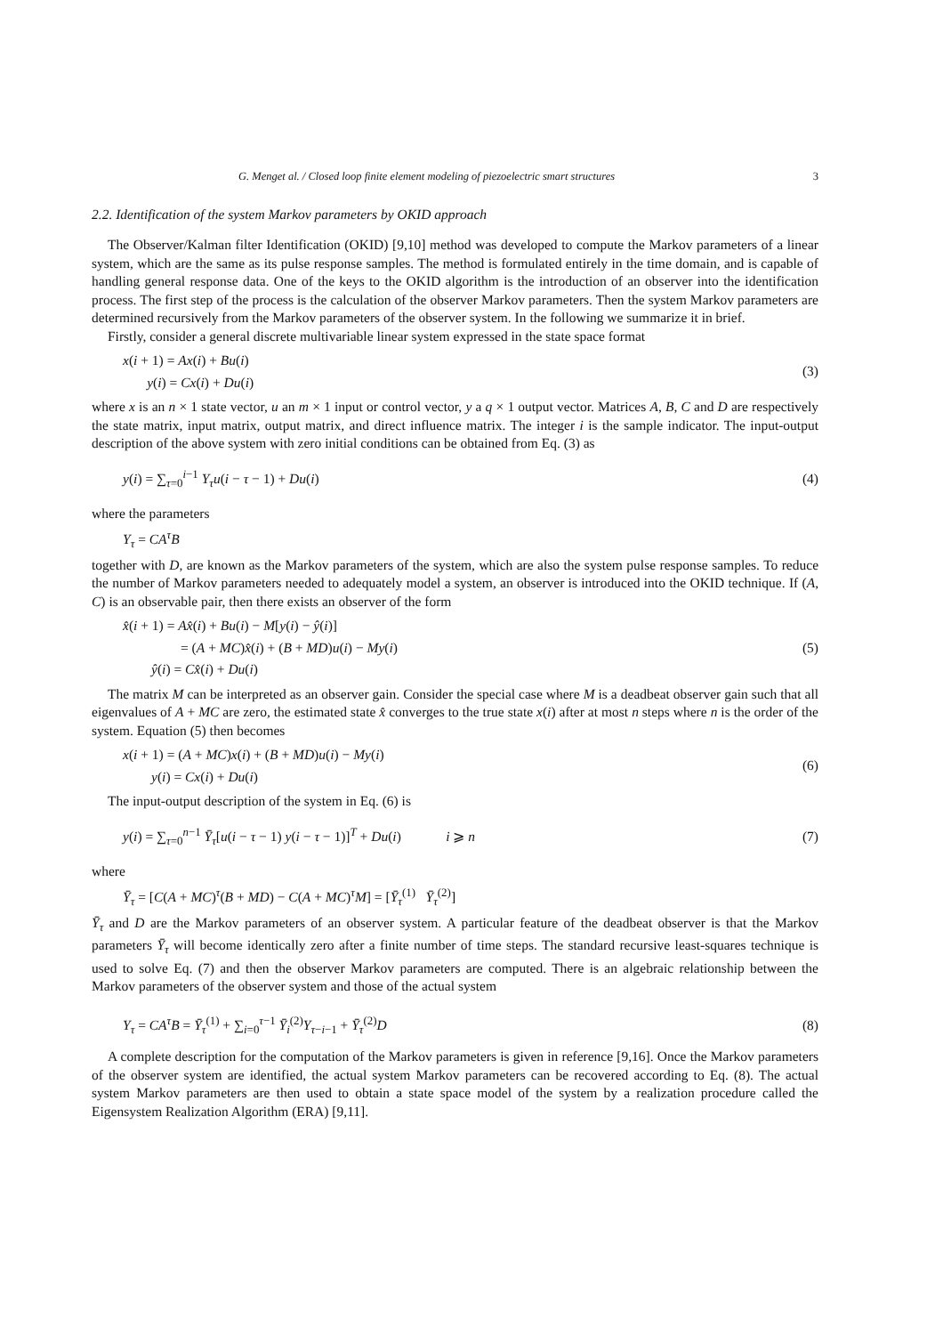G. Menget al. / Closed loop finite element modeling of piezoelectric smart structures 3
2.2. Identification of the system Markov parameters by OKID approach
The Observer/Kalman filter Identification (OKID) [9,10] method was developed to compute the Markov parameters of a linear system, which are the same as its pulse response samples. The method is formulated entirely in the time domain, and is capable of handling general response data. One of the keys to the OKID algorithm is the introduction of an observer into the identification process. The first step of the process is the calculation of the observer Markov parameters. Then the system Markov parameters are determined recursively from the Markov parameters of the observer system. In the following we summarize it in brief.
Firstly, consider a general discrete multivariable linear system expressed in the state space format
x(i + 1) = Ax(i) + Bu(i)
y(i) = Cx(i) + Du(i)
(3)
where x is an n × 1 state vector, u an m × 1 input or control vector, y a q × 1 output vector. Matrices A, B, C and D are respectively the state matrix, input matrix, output matrix, and direct influence matrix. The integer i is the sample indicator. The input-output description of the above system with zero initial conditions can be obtained from Eq. (3) as
y(i) = ∑<sub>τ=0</sub><sup>i−1</sup> Y<sub>τ</sub>u(i − τ − 1) + Du(i)
(4)
where the parameters
Y<sub>τ</sub> = CA<sup>τ</sup>B
together with D, are known as the Markov parameters of the system, which are also the system pulse response samples. To reduce the number of Markov parameters needed to adequately model a system, an observer is introduced into the OKID technique. If (A, C) is an observable pair, then there exists an observer of the form
x̂(i + 1) = Ax̂(i) + Bu(i) − M[y(i) − ŷ(i)]
= (A + MC)x̂(i) + (B + MD)u(i) − My(i)
ŷ(i) = Cx̂(i) + Du(i)
(5)
The matrix M can be interpreted as an observer gain. Consider the special case where M is a deadbeat observer gain such that all eigenvalues of A + MC are zero, the estimated state x̂ converges to the true state x(i) after at most n steps where n is the order of the system. Equation (5) then becomes
x(i + 1) = (A + MC)x(i) + (B + MD)u(i) − My(i)
y(i) = Cx(i) + Du(i)
(6)
The input-output description of the system in Eq. (6) is
y(i) = ∑<sub>τ=0</sub><sup>n−1</sup> Ȳ<sub>τ</sub>[u(i − τ − 1) y(i − τ − 1)]<sup>T</sup> + Du(i) i ⩾ n
(7)
where
Ȳ<sub>τ</sub> = [C(A + MC)<sup>τ</sup>(B + MD) − C(A + MC)<sup>τ</sup>M] = [Ȳ<sub>τ</sub><sup>(1)</sup> Ȳ<sub>τ</sub><sup>(2)</sup>]
Ȳ<sub>τ</sub> and D are the Markov parameters of an observer system. A particular feature of the deadbeat observer is that the Markov parameters Ȳ<sub>τ</sub> will become identically zero after a finite number of time steps. The standard recursive least-squares technique is used to solve Eq. (7) and then the observer Markov parameters are computed. There is an algebraic relationship between the Markov parameters of the observer system and those of the actual system
Y<sub>τ</sub> = CA<sup>τ</sup>B = Ȳ<sub>τ</sub><sup>(1)</sup> + ∑<sub>i=0</sub><sup>τ−1</sup> Ȳ<sub>i</sub><sup>(2)</sup>Y<sub>τ−i−1</sub> + Ȳ<sub>τ</sub><sup>(2)</sup>D
(8)
A complete description for the computation of the Markov parameters is given in reference [9,16]. Once the Markov parameters of the observer system are identified, the actual system Markov parameters can be recovered according to Eq. (8). The actual system Markov parameters are then used to obtain a state space model of the system by a realization procedure called the Eigensystem Realization Algorithm (ERA) [9,11].